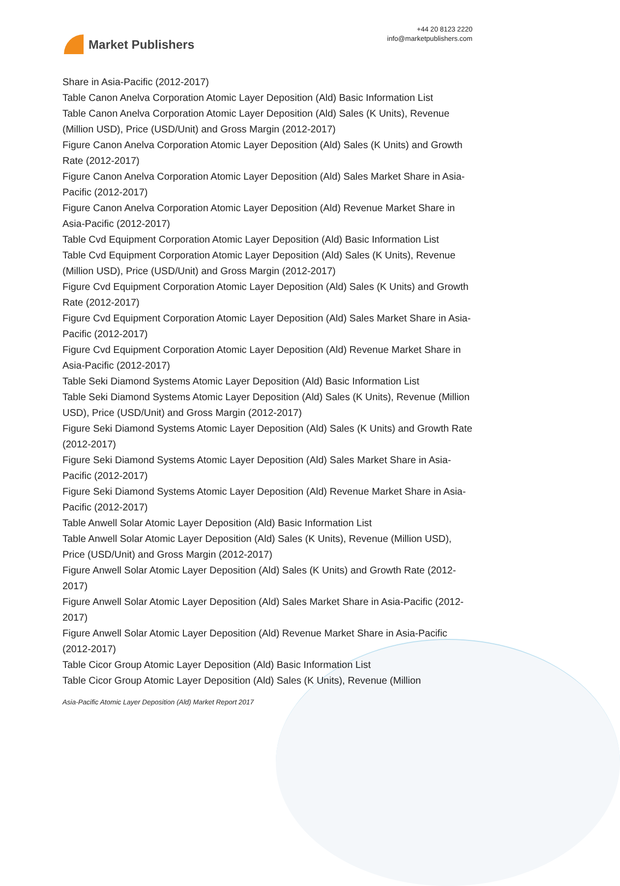Market Publishers
+44 20 8123 2220
info@marketpublishers.com
Share in Asia-Pacific (2012-2017)
Table Canon Anelva Corporation Atomic Layer Deposition (Ald) Basic Information List
Table Canon Anelva Corporation Atomic Layer Deposition (Ald) Sales (K Units), Revenue (Million USD), Price (USD/Unit) and Gross Margin (2012-2017)
Figure Canon Anelva Corporation Atomic Layer Deposition (Ald) Sales (K Units) and Growth Rate (2012-2017)
Figure Canon Anelva Corporation Atomic Layer Deposition (Ald) Sales Market Share in Asia-Pacific (2012-2017)
Figure Canon Anelva Corporation Atomic Layer Deposition (Ald) Revenue Market Share in Asia-Pacific (2012-2017)
Table Cvd Equipment Corporation Atomic Layer Deposition (Ald) Basic Information List
Table Cvd Equipment Corporation Atomic Layer Deposition (Ald) Sales (K Units), Revenue (Million USD), Price (USD/Unit) and Gross Margin (2012-2017)
Figure Cvd Equipment Corporation Atomic Layer Deposition (Ald) Sales (K Units) and Growth Rate (2012-2017)
Figure Cvd Equipment Corporation Atomic Layer Deposition (Ald) Sales Market Share in Asia-Pacific (2012-2017)
Figure Cvd Equipment Corporation Atomic Layer Deposition (Ald) Revenue Market Share in Asia-Pacific (2012-2017)
Table Seki Diamond Systems Atomic Layer Deposition (Ald) Basic Information List
Table Seki Diamond Systems Atomic Layer Deposition (Ald) Sales (K Units), Revenue (Million USD), Price (USD/Unit) and Gross Margin (2012-2017)
Figure Seki Diamond Systems Atomic Layer Deposition (Ald) Sales (K Units) and Growth Rate (2012-2017)
Figure Seki Diamond Systems Atomic Layer Deposition (Ald) Sales Market Share in Asia-Pacific (2012-2017)
Figure Seki Diamond Systems Atomic Layer Deposition (Ald) Revenue Market Share in Asia-Pacific (2012-2017)
Table Anwell Solar Atomic Layer Deposition (Ald) Basic Information List
Table Anwell Solar Atomic Layer Deposition (Ald) Sales (K Units), Revenue (Million USD), Price (USD/Unit) and Gross Margin (2012-2017)
Figure Anwell Solar Atomic Layer Deposition (Ald) Sales (K Units) and Growth Rate (2012-2017)
Figure Anwell Solar Atomic Layer Deposition (Ald) Sales Market Share in Asia-Pacific (2012-2017)
Figure Anwell Solar Atomic Layer Deposition (Ald) Revenue Market Share in Asia-Pacific (2012-2017)
Table Cicor Group Atomic Layer Deposition (Ald) Basic Information List
Table Cicor Group Atomic Layer Deposition (Ald) Sales (K Units), Revenue (Million
Asia-Pacific Atomic Layer Deposition (Ald) Market Report 2017